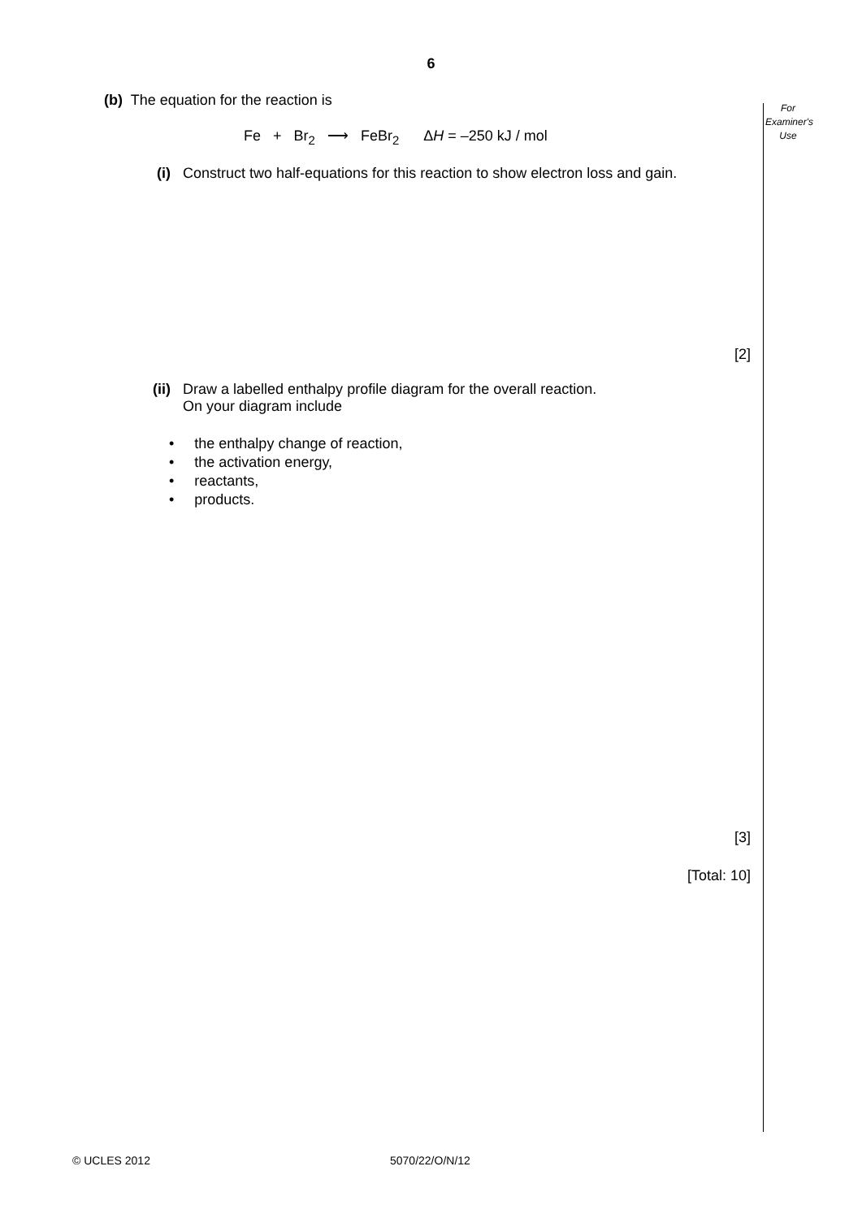6
For Examiner's Use
(b) The equation for the reaction is
Fe + Br<sub>2</sub> ⟶ FeBr<sub>2</sub> ΔH = –250 kJ / mol
(i) Construct two half-equations for this reaction to show electron loss and gain.
[2]
(ii) Draw a labelled enthalpy profile diagram for the overall reaction.
On your diagram include
• the enthalpy change of reaction,
• the activation energy,
• reactants,
• products.
[3]
[Total: 10]
© UCLES 2012 5070/22/O/N/12